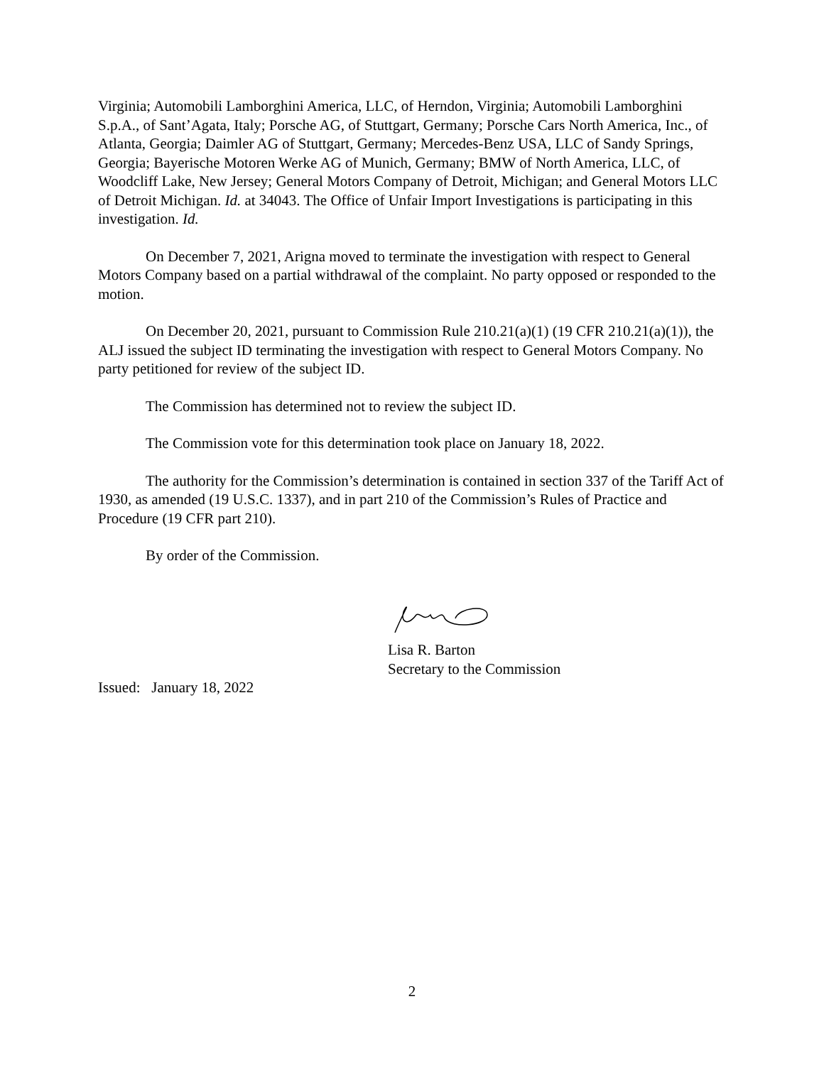Virginia; Automobili Lamborghini America, LLC, of Herndon, Virginia; Automobili Lamborghini S.p.A., of Sant’Agata, Italy; Porsche AG, of Stuttgart, Germany; Porsche Cars North America, Inc., of Atlanta, Georgia; Daimler AG of Stuttgart, Germany; Mercedes-Benz USA, LLC of Sandy Springs, Georgia; Bayerische Motoren Werke AG of Munich, Germany; BMW of North America, LLC, of Woodcliff Lake, New Jersey; General Motors Company of Detroit, Michigan; and General Motors LLC of Detroit Michigan. Id. at 34043. The Office of Unfair Import Investigations is participating in this investigation. Id.
On December 7, 2021, Arigna moved to terminate the investigation with respect to General Motors Company based on a partial withdrawal of the complaint. No party opposed or responded to the motion.
On December 20, 2021, pursuant to Commission Rule 210.21(a)(1) (19 CFR 210.21(a)(1)), the ALJ issued the subject ID terminating the investigation with respect to General Motors Company. No party petitioned for review of the subject ID.
The Commission has determined not to review the subject ID.
The Commission vote for this determination took place on January 18, 2022.
The authority for the Commission’s determination is contained in section 337 of the Tariff Act of 1930, as amended (19 U.S.C. 1337), and in part 210 of the Commission’s Rules of Practice and Procedure (19 CFR part 210).
By order of the Commission.
Lisa R. Barton
Secretary to the Commission
Issued: January 18, 2022
2